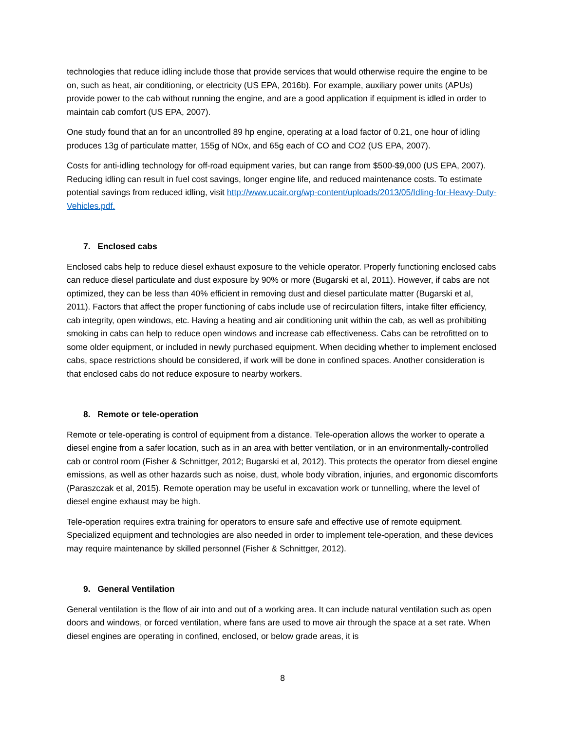technologies that reduce idling include those that provide services that would otherwise require the engine to be on, such as heat, air conditioning, or electricity (US EPA, 2016b). For example, auxiliary power units (APUs) provide power to the cab without running the engine, and are a good application if equipment is idled in order to maintain cab comfort (US EPA, 2007).
One study found that an for an uncontrolled 89 hp engine, operating at a load factor of 0.21, one hour of idling produces 13g of particulate matter, 155g of NOx, and 65g each of CO and CO2 (US EPA, 2007).
Costs for anti-idling technology for off-road equipment varies, but can range from $500-$9,000 (US EPA, 2007). Reducing idling can result in fuel cost savings, longer engine life, and reduced maintenance costs. To estimate potential savings from reduced idling, visit http://www.ucair.org/wp-content/uploads/2013/05/Idling-for-Heavy-Duty-Vehicles.pdf.
7. Enclosed cabs
Enclosed cabs help to reduce diesel exhaust exposure to the vehicle operator. Properly functioning enclosed cabs can reduce diesel particulate and dust exposure by 90% or more (Bugarski et al, 2011). However, if cabs are not optimized, they can be less than 40% efficient in removing dust and diesel particulate matter (Bugarski et al, 2011). Factors that affect the proper functioning of cabs include use of recirculation filters, intake filter efficiency, cab integrity, open windows, etc. Having a heating and air conditioning unit within the cab, as well as prohibiting smoking in cabs can help to reduce open windows and increase cab effectiveness. Cabs can be retrofitted on to some older equipment, or included in newly purchased equipment. When deciding whether to implement enclosed cabs, space restrictions should be considered, if work will be done in confined spaces. Another consideration is that enclosed cabs do not reduce exposure to nearby workers.
8. Remote or tele-operation
Remote or tele-operating is control of equipment from a distance. Tele-operation allows the worker to operate a diesel engine from a safer location, such as in an area with better ventilation, or in an environmentally-controlled cab or control room (Fisher & Schnittger, 2012; Bugarski et al, 2012). This protects the operator from diesel engine emissions, as well as other hazards such as noise, dust, whole body vibration, injuries, and ergonomic discomforts (Paraszczak et al, 2015). Remote operation may be useful in excavation work or tunnelling, where the level of diesel engine exhaust may be high.
Tele-operation requires extra training for operators to ensure safe and effective use of remote equipment. Specialized equipment and technologies are also needed in order to implement tele-operation, and these devices may require maintenance by skilled personnel (Fisher & Schnittger, 2012).
9. General Ventilation
General ventilation is the flow of air into and out of a working area. It can include natural ventilation such as open doors and windows, or forced ventilation, where fans are used to move air through the space at a set rate. When diesel engines are operating in confined, enclosed, or below grade areas, it is
8